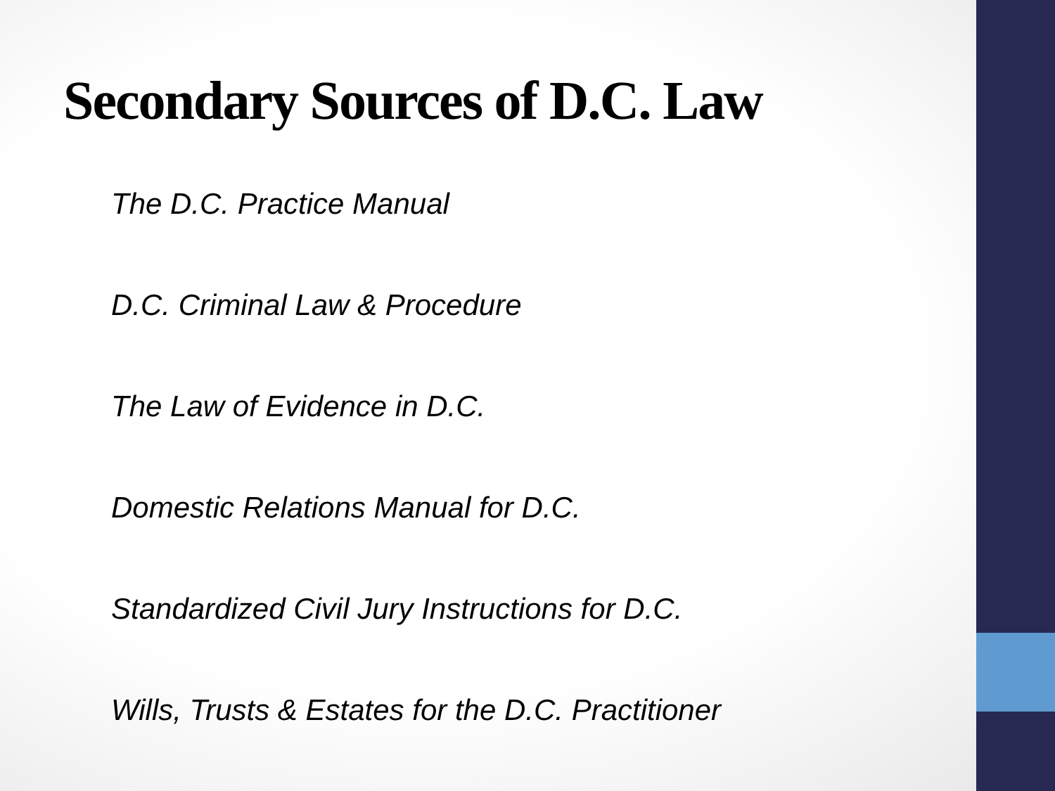Secondary Sources of D.C. Law
The D.C. Practice Manual
D.C. Criminal Law & Procedure
The Law of Evidence in D.C.
Domestic Relations Manual for D.C.
Standardized Civil Jury Instructions for D.C.
Wills, Trusts & Estates for the D.C. Practitioner